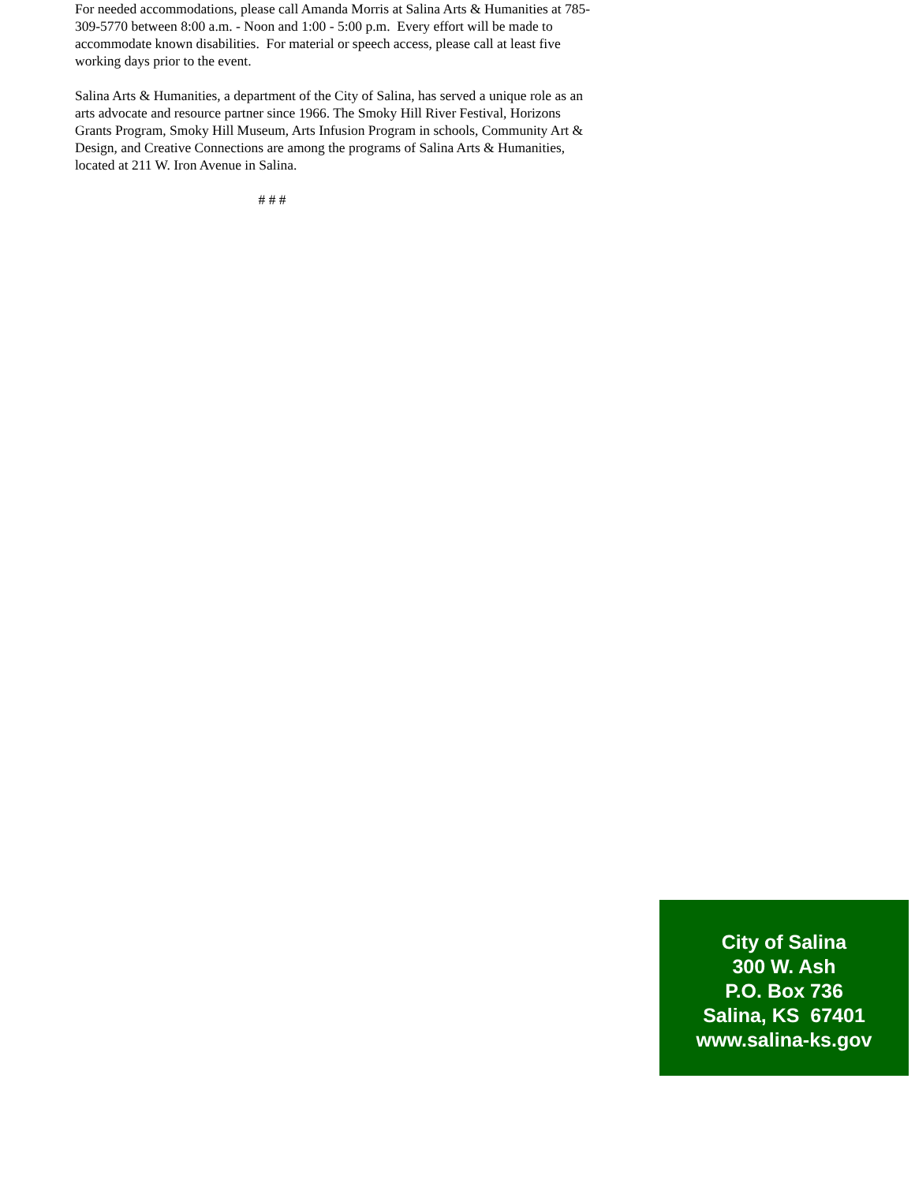For needed accommodations, please call Amanda Morris at Salina Arts & Humanities at 785-309-5770 between 8:00 a.m. - Noon and 1:00 - 5:00 p.m. Every effort will be made to accommodate known disabilities. For material or speech access, please call at least five working days prior to the event.
Salina Arts & Humanities, a department of the City of Salina, has served a unique role as an arts advocate and resource partner since 1966. The Smoky Hill River Festival, Horizons Grants Program, Smoky Hill Museum, Arts Infusion Program in schools, Community Art & Design, and Creative Connections are among the programs of Salina Arts & Humanities, located at 211 W. Iron Avenue in Salina.
# # #
City of Salina
300 W. Ash
P.O. Box 736
Salina, KS 67401
www.salina-ks.gov